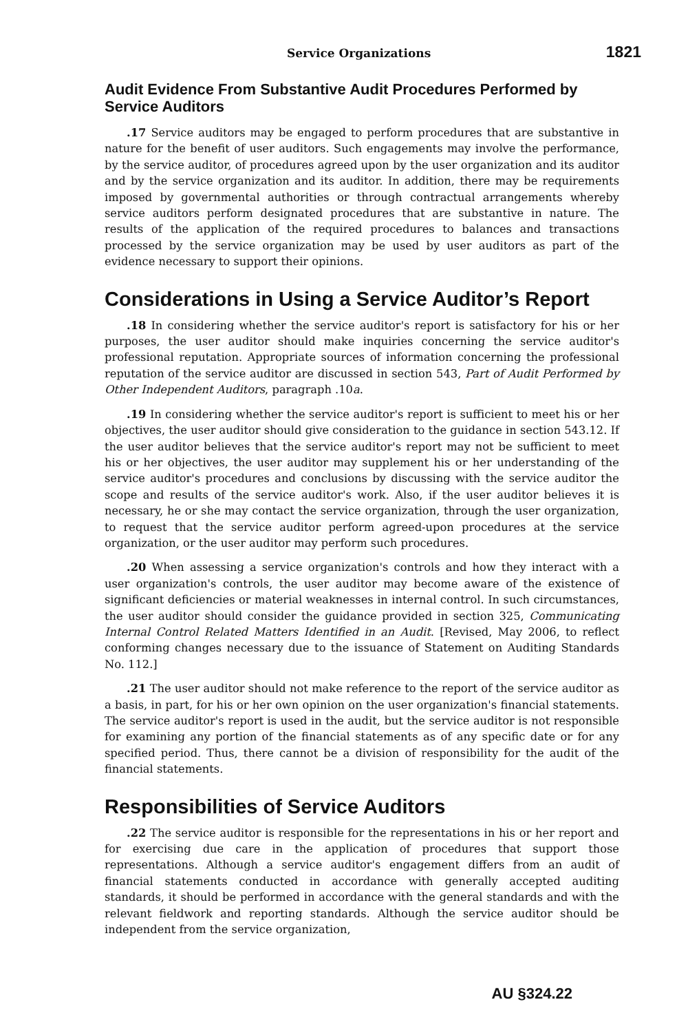Service Organizations 1821
Audit Evidence From Substantive Audit Procedures Performed by Service Auditors
.17 Service auditors may be engaged to perform procedures that are substantive in nature for the benefit of user auditors. Such engagements may involve the performance, by the service auditor, of procedures agreed upon by the user organization and its auditor and by the service organization and its auditor. In addition, there may be requirements imposed by governmental authorities or through contractual arrangements whereby service auditors perform designated procedures that are substantive in nature. The results of the application of the required procedures to balances and transactions processed by the service organization may be used by user auditors as part of the evidence necessary to support their opinions.
Considerations in Using a Service Auditor’s Report
.18 In considering whether the service auditor's report is satisfactory for his or her purposes, the user auditor should make inquiries concerning the service auditor's professional reputation. Appropriate sources of information concerning the professional reputation of the service auditor are discussed in section 543, Part of Audit Performed by Other Independent Auditors, paragraph .10a.
.19 In considering whether the service auditor's report is sufficient to meet his or her objectives, the user auditor should give consideration to the guidance in section 543.12. If the user auditor believes that the service auditor's report may not be sufficient to meet his or her objectives, the user auditor may supplement his or her understanding of the service auditor's procedures and conclusions by discussing with the service auditor the scope and results of the service auditor's work. Also, if the user auditor believes it is necessary, he or she may contact the service organization, through the user organization, to request that the service auditor perform agreed-upon procedures at the service organization, or the user auditor may perform such procedures.
.20 When assessing a service organization's controls and how they interact with a user organization's controls, the user auditor may become aware of the existence of significant deficiencies or material weaknesses in internal control. In such circumstances, the user auditor should consider the guidance provided in section 325, Communicating Internal Control Related Matters Identified in an Audit. [Revised, May 2006, to reflect conforming changes necessary due to the issuance of Statement on Auditing Standards No. 112.]
.21 The user auditor should not make reference to the report of the service auditor as a basis, in part, for his or her own opinion on the user organization's financial statements. The service auditor's report is used in the audit, but the service auditor is not responsible for examining any portion of the financial statements as of any specific date or for any specified period. Thus, there cannot be a division of responsibility for the audit of the financial statements.
Responsibilities of Service Auditors
.22 The service auditor is responsible for the representations in his or her report and for exercising due care in the application of procedures that support those representations. Although a service auditor's engagement differs from an audit of financial statements conducted in accordance with generally accepted auditing standards, it should be performed in accordance with the general standards and with the relevant fieldwork and reporting standards. Although the service auditor should be independent from the service organization,
AU §324.22